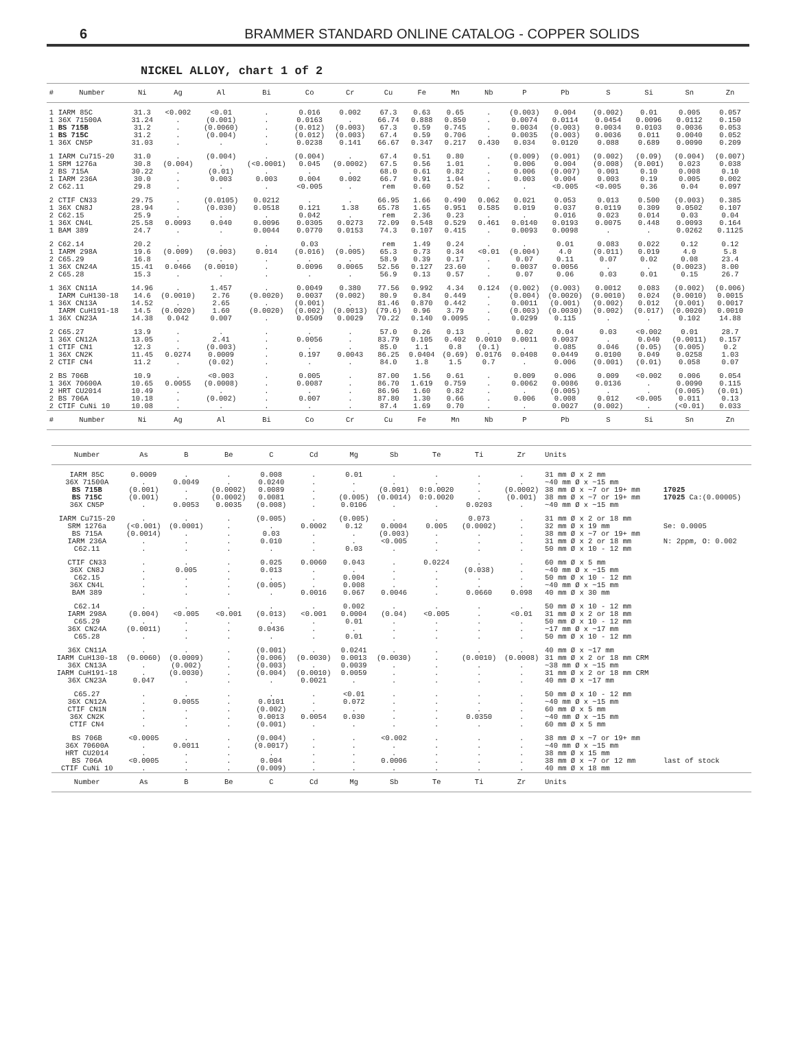6 BRAMMER STANDARD ONLINE CATALOG - COPPER SOLIDS
NICKEL ALLOY, chart 1 of 2
| # | Number | Ni | Ag | Al | Bi | Co | Cr | Cu | Fe | Mn | Nb | P | Pb | S | Si | Sn | Zn |
| --- | --- | --- | --- | --- | --- | --- | --- | --- | --- | --- | --- | --- | --- | --- | --- | --- | --- |
| 1 | IARM 85C | 31.3 | <0.002 | <0.01 | . | 0.016 | 0.002 | 67.3 | 0.63 | 0.65 | . | (0.003) | 0.004 | (0.002) | 0.01 | 0.005 | 0.057 |
| 1 | 36X 71500A | 31.24 | . | (0.001) | . | 0.0163 | . | 66.74 | 0.888 | 0.850 | . | 0.0074 | 0.0114 | 0.0454 | 0.0096 | 0.0112 | 0.150 |
| 1 | BS 715B | 31.2 | . | (0.0060) | . | (0.012) | (0.003) | 67.3 | 0.59 | 0.745 | . | 0.0034 | (0.003) | 0.0034 | 0.0103 | 0.0036 | 0.053 |
| 1 | BS 715C | 31.2 | . | (0.004) | . | (0.012) | (0.003) | 67.4 | 0.59 | 0.706 | . | 0.0035 | (0.003) | 0.0036 | 0.011 | 0.0040 | 0.052 |
| 1 | 36X CN5P | 31.03 | . | . | . | 0.0238 | 0.141 | 66.67 | 0.347 | 0.217 | 0.430 | 0.034 | 0.0120 | 0.088 | 0.689 | 0.0090 | 0.209 |
| 1 | IARM Cu715-20 | 31.0 | . | (0.004) | . | (0.004) | . | 67.4 | 0.51 | 0.80 | . | (0.009) | (0.001) | (0.002) | (0.09) | (0.004) | (0.007) |
| 1 | SRM 1276a | 30.8 | (0.004) | . | (<0.0001) | 0.045 | (0.0002) | 67.5 | 0.56 | 1.01 | . | 0.006 | 0.004 | (0.008) | (0.001) | 0.023 | 0.038 |
| 2 | BS 715A | 30.22 | . | (0.01) | . | . | . | 68.0 | 0.61 | 0.82 | . | 0.006 | (0.007) | 0.001 | 0.10 | 0.008 | 0.10 |
| 1 | IARM 236A | 30.0 | . | 0.003 | 0.003 | 0.004 | 0.002 | 66.7 | 0.91 | 1.04 | . | 0.003 | 0.004 | 0.003 | 0.19 | 0.005 | 0.002 |
| 2 | C62.11 | 29.8 | . | . | . | <0.005 | . | rem | 0.60 | 0.52 | . | . | <0.005 | <0.005 | 0.36 | 0.04 | 0.097 |
| 2 | CTIF CN33 | 29.75 | . | (0.0105) | 0.0212 | . | . | 66.95 | 1.66 | 0.490 | 0.062 | 0.021 | 0.053 | 0.013 | 0.500 | (0.003) | 0.385 |
| 1 | 36X CN8J | 28.94 | . | (0.030) | 0.0518 | 0.121 | 1.38 | 65.78 | 1.65 | 0.951 | 0.585 | 0.019 | 0.037 | 0.0119 | 0.309 | 0.0502 | 0.107 |
| 2 | C62.15 | 25.9 | . | . | . | 0.042 | . | rem | 2.36 | 0.23 | . | . | 0.016 | 0.023 | 0.014 | 0.03 | 0.04 |
| 1 | 36X CN4L | 25.58 | 0.0093 | 0.040 | 0.0096 | 0.0305 | 0.0273 | 72.09 | 0.548 | 0.529 | 0.461 | 0.0140 | 0.0193 | 0.0075 | 0.448 | 0.0093 | 0.164 |
| 1 | BAM 389 | 24.7 | . | . | 0.0044 | 0.0770 | 0.0153 | 74.3 | 0.107 | 0.415 | . | 0.0093 | 0.0098 | . | . | 0.0262 | 0.1125 |
| 2 | C62.14 | 20.2 | . | . | . | 0.03 | . | rem | 1.49 | 0.24 | . | . | 0.01 | 0.083 | 0.022 | 0.12 | 0.12 |
| 1 | IARM 298A | 19.6 | (0.009) | (0.003) | 0.014 | (0.016) | (0.005) | 65.3 | 0.73 | 0.34 | <0.01 | (0.004) | 4.0 | (0.011) | 0.019 | 4.0 | 5.8 |
| 2 | C65.29 | 16.8 | . | . | . | . | . | 58.9 | 0.39 | 0.17 | . | 0.07 | 0.11 | 0.07 | 0.02 | 0.08 | 23.4 |
| 1 | 36X CN24A | 15.41 | 0.0466 | (0.0010) | . | 0.0096 | 0.0065 | 52.56 | 0.127 | 23.60 | . | 0.0037 | 0.0056 | . | . | (0.0023) | 8.00 |
| 2 | C65.28 | 15.3 | . | . | . | . | . | 56.9 | 0.13 | 0.57 | . | 0.07 | 0.06 | 0.03 | 0.01 | 0.15 | 26.7 |
| 1 | 36X CN11A | 14.96 | . | 1.457 | . | 0.0049 | 0.380 | 77.56 | 0.992 | 4.34 | 0.124 | (0.002) | (0.003) | 0.0012 | 0.083 | (0.002) | (0.006) |
| | IARM CuH130-18 | 14.6 | (0.0010) | 2.76 | (0.0020) | 0.0037 | (0.002) | 80.9 | 0.84 | 0.449 | . | (0.004) | (0.0020) | (0.0010) | 0.024 | (0.0010) | 0.0015 |
| 1 | 36X CN13A | 14.52 | . | 2.65 | . | (0.001) | . | 81.46 | 0.870 | 0.442 | . | 0.0011 | (0.001) | (0.002) | 0.012 | (0.001) | 0.0017 |
| | IARM CuH191-18 | 14.5 | (0.0020) | 1.60 | (0.0020) | (0.002) | (0.0013) | (79.6) | 0.96 | 3.79 | . | (0.003) | (0.0030) | (0.002) | (0.017) | (0.0020) | 0.0010 |
| 1 | 36X CN23A | 14.38 | 0.042 | 0.007 | . | 0.0509 | 0.0029 | 70.22 | 0.140 | 0.0095 | . | 0.0299 | 0.115 | . | . | 0.102 | 14.88 |
| 2 | C65.27 | 13.9 | . | . | . | . | . | 57.0 | 0.26 | 0.13 | . | 0.02 | 0.04 | 0.03 | <0.002 | 0.01 | 28.7 |
| 1 | 36X CN12A | 13.05 | . | 2.41 | . | 0.0056 | . | 83.79 | 0.105 | 0.402 | 0.0010 | 0.0011 | 0.0037 | . | 0.040 | (0.0011) | 0.157 |
| 1 | CTIF CN1 | 12.3 | . | (0.003) | . | . | . | 85.0 | 1.1 | 0.8 | (0.1) | . | 0.085 | 0.046 | (0.05) | (0.005) | 0.2 |
| 1 | 36X CN2K | 11.45 | 0.0274 | 0.0009 | . | 0.197 | 0.0043 | 86.25 | 0.0404 | (0.69) | 0.0176 | 0.0408 | 0.0449 | 0.0100 | 0.049 | 0.0258 | 1.03 |
| 2 | CTIF CN4 | 11.2 | . | (0.02) | . | . | . | 84.0 | 1.8 | 1.5 | 0.7 | . | 0.006 | (0.001) | (0.01) | 0.058 | 0.07 |
| 2 | BS 706B | 10.9 | . | <0.003 | . | 0.005 | . | 87.00 | 1.56 | 0.61 | . | 0.009 | 0.006 | 0.009 | <0.002 | 0.006 | 0.054 |
| 1 | 36X 70600A | 10.65 | 0.0055 | (0.0008) | . | 0.0087 | . | 86.70 | 1.619 | 0.759 | . | 0.0062 | 0.0086 | 0.0136 | . | 0.0090 | 0.115 |
| 2 | HRT CU2014 | 10.49 | . | . | . | . | . | 86.96 | 1.60 | 0.82 | . | . | (0.005) | . | . | (0.005) | (0.01) |
| 2 | BS 706A | 10.18 | . | (0.002) | . | 0.007 | . | 87.80 | 1.30 | 0.66 | . | 0.006 | 0.008 | 0.012 | <0.005 | 0.011 | 0.13 |
| 2 | CTIF CuNi 10 | 10.08 | . | . | . | . | . | 87.4 | 1.69 | 0.70 | . | . | 0.0027 | (0.002) | . | (<0.01) | 0.033 |
| # | Number | Ni | Ag | Al | Bi | Co | Cr | Cu | Fe | Mn | Nb | P | Pb | S | Si | Sn | Zn |
| Number | As | B | Be | C | Cd | Mg | Sb | Te | Ti | Zr | Units | |
| --- | --- | --- | --- | --- | --- | --- | --- | --- | --- | --- | --- | --- |
| IARM 85C | 0.0009 | . | . | 0.008 | . | 0.01 | . | . | . | . | 31 mm Ø x 2 mm | |
| 36X 71500A | . | 0.0049 | . | 0.0240 | . | . | . | . | . | . | ~40 mm Ø x ~15 mm | |
| BS 715B | (0.001) | . | (0.0002) | 0.0089 | . | . | (0.001) | 0:0.0020 | . | (0.0002) | 38 mm Ø x ~7 or 19+ mm | 17025 |
| BS 715C | (0.001) | . | (0.0002) | 0.0081 | . | (0.005) | (0.0014) | 0:0.0020 | . | (0.001) | 38 mm Ø x ~7 or 19+ mm | 17025 Ca:(0.00005) |
| 36X CN5P | . | 0.0053 | 0.0035 | (0.008) | . | 0.0106 | . | . | 0.0203 | . | ~40 mm Ø x ~15 mm | |
| IARM Cu715-20 | . | . | . | (0.005) | . | (0.005) | . | . | 0.073 | . | 31 mm Ø x 2 or 18 mm | |
| SRM 1276a | (<0.001) | (0.0001) | . | . | 0.0002 | 0.12 | 0.0004 | 0.005 | (0.0002) | . | 32 mm Ø x 19 mm | Se: 0.0005 |
| BS 715A | (0.0014) | . | . | 0.03 | . | . | (0.003) | . | . | . | 38 mm Ø x ~7 or 19+ mm | |
| IARM 236A | . | . | . | 0.010 | . | . | <0.005 | . | . | . | 31 mm Ø x 2 or 18 mm | N: 2ppm, O: 0.002 |
| C62.11 | . | . | . | . | . | 0.03 | . | . | . | . | 50 mm Ø x 10 - 12 mm | |
| CTIF CN33 | . | . | . | 0.025 | 0.0060 | 0.043 | . | 0.0224 | . | . | 60 mm Ø x 5 mm | |
| 36X CN8J | . | 0.005 | . | 0.013 | . | . | . | . | (0.038) | . | ~40 mm Ø x ~15 mm | |
| C62.15 | . | . | . | . | . | 0.004 | . | . | . | . | 50 mm Ø x 10 - 12 mm | |
| 36X CN4L | . | . | . | (0.005) | . | 0.008 | . | . | . | . | ~40 mm Ø x ~15 mm | |
| BAM 389 | . | . | . | . | 0.0016 | 0.067 | 0.0046 | . | 0.0660 | 0.098 | 40 mm Ø x 30 mm | |
| C62.14 | . | . | . | . | . | 0.002 | . | . | . | . | 50 mm Ø x 10 - 12 mm | |
| IARM 298A | (0.004) | <0.005 | <0.001 | (0.013) | <0.001 | 0.0004 | (0.04) | <0.005 | . | <0.01 | 31 mm Ø x 2 or 18 mm | |
| C65.29 | . | . | . | . | . | 0.01 | . | . | . | . | 50 mm Ø x 10 - 12 mm | |
| 36X CN24A | (0.0011) | . | . | 0.0436 | . | . | . | . | . | . | ~17 mm Ø x ~17 mm | |
| C65.28 | . | . | . | . | . | 0.01 | . | . | . | . | 50 mm Ø x 10 - 12 mm | |
| 36X CN11A | . | . | . | (0.001) | . | 0.0241 | . | . | . | . | 40 mm Ø x ~17 mm | |
| IARM CuH130-18 | (0.0060) | (0.0009) | . | (0.006) | (0.0030) | 0.0013 | (0.0030) | . | (0.0010) | (0.0008) | 31 mm Ø x 2 or 18 mm CRM | |
| 36X CN13A | . | (0.002) | . | (0.003) | . | 0.0039 | . | . | . | . | ~38 mm Ø x ~15 mm | |
| IARM CuH191-18 | . | (0.0030) | . | (0.004) | (0.0010) | 0.0059 | . | . | . | . | 31 mm Ø x 2 or 18 mm CRM | |
| 36X CN23A | 0.047 | . | . | . | 0.0021 | . | . | . | . | . | 40 mm Ø x ~17 mm | |
| C65.27 | . | . | . | . | . | <0.01 | . | . | . | . | 50 mm Ø x 10 - 12 mm | |
| 36X CN12A | . | 0.0055 | . | 0.0101 | . | 0.072 | . | . | . | . | ~40 mm Ø x ~15 mm | |
| CTIF CN1N | . | . | . | (0.002) | . | . | . | . | . | . | 60 mm Ø x 5 mm | |
| 36X CN2K | . | . | . | 0.0013 | 0.0054 | 0.030 | . | . | 0.0350 | . | ~40 mm Ø x ~15 mm | |
| CTIF CN4 | . | . | . | (0.001) | . | . | . | . | . | . | 60 mm Ø x 5 mm | |
| BS 706B | <0.0005 | . | . | (0.004) | . | . | <0.002 | . | . | . | 38 mm Ø x ~7 or 19+ mm | |
| 36X 70600A | . | 0.0011 | . | (0.0017) | . | . | . | . | . | . | ~40 mm Ø x ~15 mm | |
| HRT CU2014 | . | . | . | . | . | . | . | . | . | . | 38 mm Ø x 15 mm | |
| BS 706A | <0.0005 | . | . | 0.004 | . | . | 0.0006 | . | . | . | 38 mm Ø x ~7 or 12 mm | last of stock |
| CTIF CuNi 10 | . | . | . | (0.009) | . | . | . | . | . | . | 40 mm Ø x 18 mm | |
| Number | As | B | Be | C | Cd | Mg | Sb | Te | Ti | Zr | Units | |